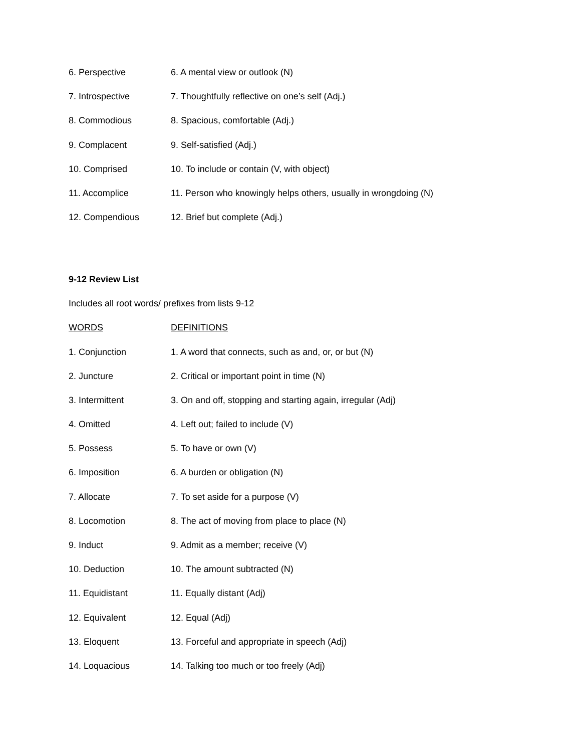| 6. Perspective | 6. A mental view or outlook (N) |
| 7. Introspective | 7. Thoughtfully reflective on one’s self (Adj.) |
| 8. Commodious | 8. Spacious, comfortable (Adj.) |
| 9. Complacent | 9. Self-satisfied (Adj.) |
| 10. Comprised | 10. To include or contain (V, with object) |
| 11. Accomplice | 11. Person who knowingly helps others, usually in wrongdoing (N) |
| 12. Compendious | 12. Brief but complete (Adj.) |
9-12 Review List
Includes all root words/ prefixes from lists 9-12
| WORDS | DEFINITIONS |
| --- | --- |
| 1. Conjunction | 1. A word that connects, such as and, or, or but (N) |
| 2. Juncture | 2. Critical or important point in time (N) |
| 3. Intermittent | 3. On and off, stopping and starting again, irregular (Adj) |
| 4. Omitted | 4. Left out; failed to include (V) |
| 5. Possess | 5. To have or own (V) |
| 6. Imposition | 6. A burden or obligation (N) |
| 7. Allocate | 7. To set aside for a purpose (V) |
| 8. Locomotion | 8. The act of moving from place to place (N) |
| 9. Induct | 9. Admit as a member; receive (V) |
| 10. Deduction | 10. The amount subtracted (N) |
| 11. Equidistant | 11. Equally distant (Adj) |
| 12. Equivalent | 12. Equal (Adj) |
| 13. Eloquent | 13. Forceful and appropriate in speech (Adj) |
| 14. Loquacious | 14. Talking too much or too freely (Adj) |